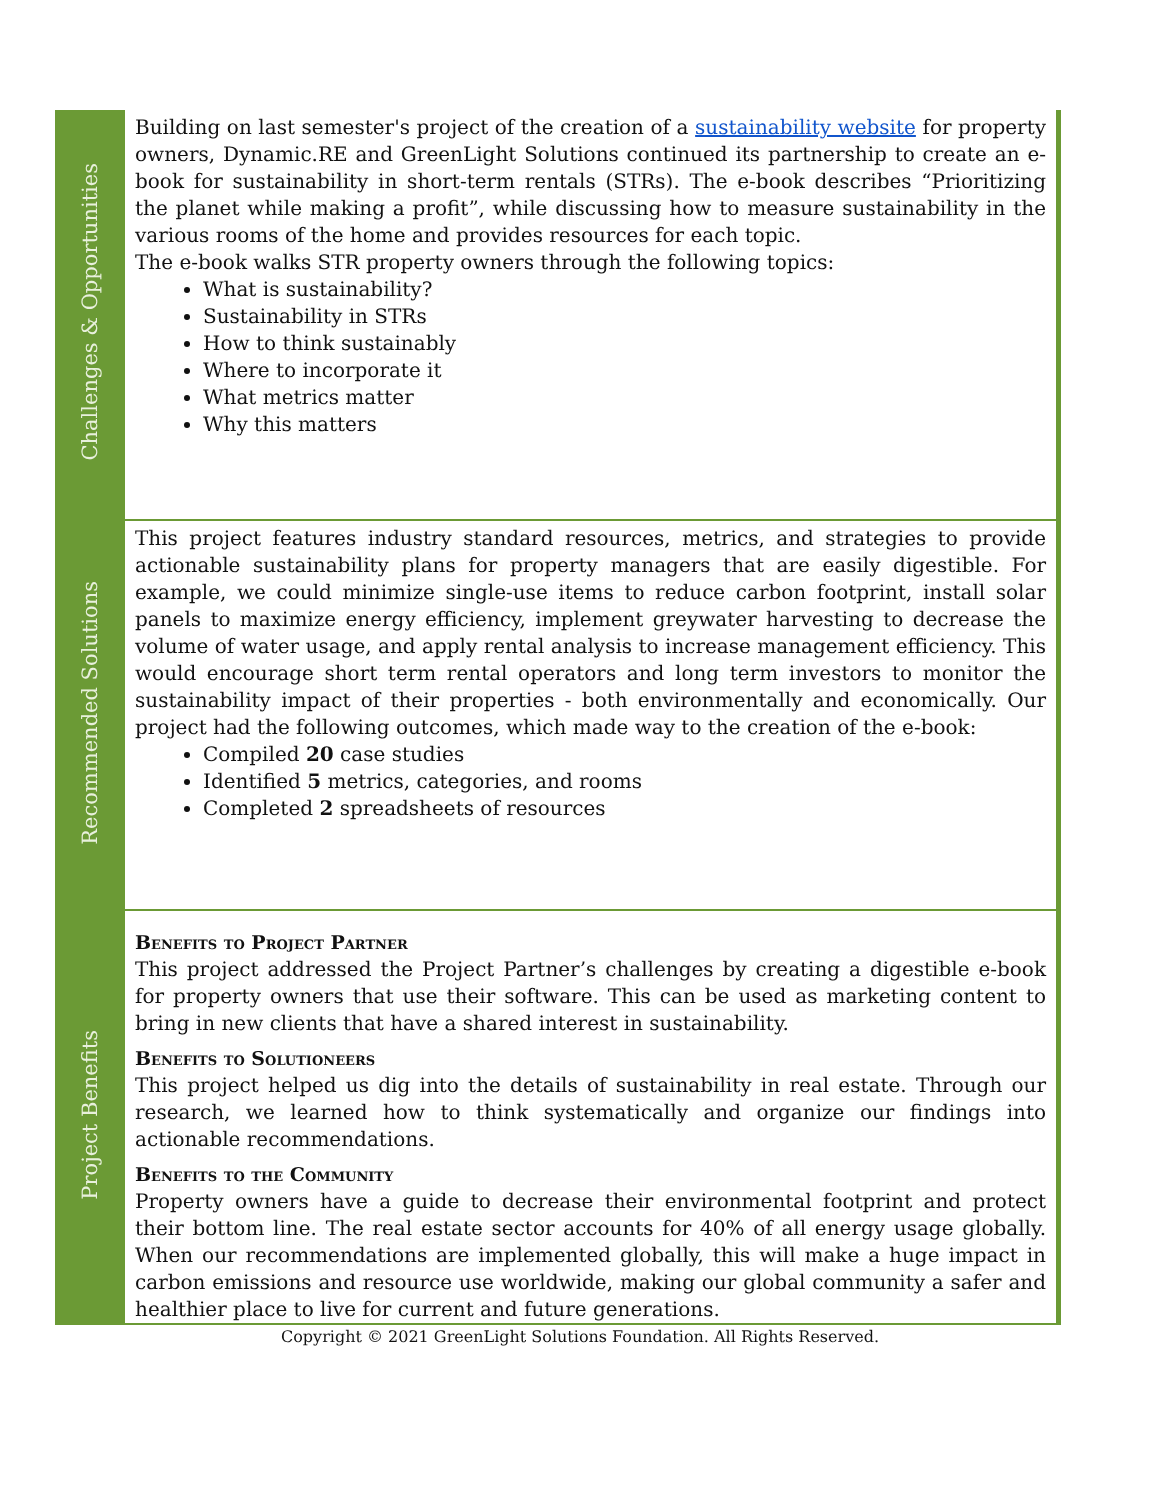| Challenges & Opportunities | Building on last semester's project of the creation of a sustainability website for property owners, Dynamic.RE and GreenLight Solutions continued its partnership to create an e-book for sustainability in short-term rentals (STRs). The e-book describes “Prioritizing the planet while making a profit”, while discussing how to measure sustainability in the various rooms of the home and provides resources for each topic. The e-book walks STR property owners through the following topics: What is sustainability? Sustainability in STRs How to think sustainably Where to incorporate it What metrics matter Why this matters |
| Recommended Solutions | This project features industry standard resources, metrics, and strategies to provide actionable sustainability plans for property managers that are easily digestible. For example, we could minimize single-use items to reduce carbon footprint, install solar panels to maximize energy efficiency, implement greywater harvesting to decrease the volume of water usage, and apply rental analysis to increase management efficiency. This would encourage short term rental operators and long term investors to monitor the sustainability impact of their properties - both environmentally and economically. Our project had the following outcomes, which made way to the creation of the e-book: Compiled 20 case studies Identified 5 metrics, categories, and rooms Completed 2 spreadsheets of resources |
| Project Benefits | Benefits to Project Partner This project addressed the Project Partner’s challenges by creating a digestible e-book for property owners that use their software. This can be used as marketing content to bring in new clients that have a shared interest in sustainability. Benefits to Solutioneers This project helped us dig into the details of sustainability in real estate. Through our research, we learned how to think systematically and organize our findings into actionable recommendations. Benefits to the Community Property owners have a guide to decrease their environmental footprint and protect their bottom line. The real estate sector accounts for 40% of all energy usage globally. When our recommendations are implemented globally, this will make a huge impact in carbon emissions and resource use worldwide, making our global community a safer and healthier place to live for current and future generations. |
Copyright © 2021 GreenLight Solutions Foundation. All Rights Reserved.